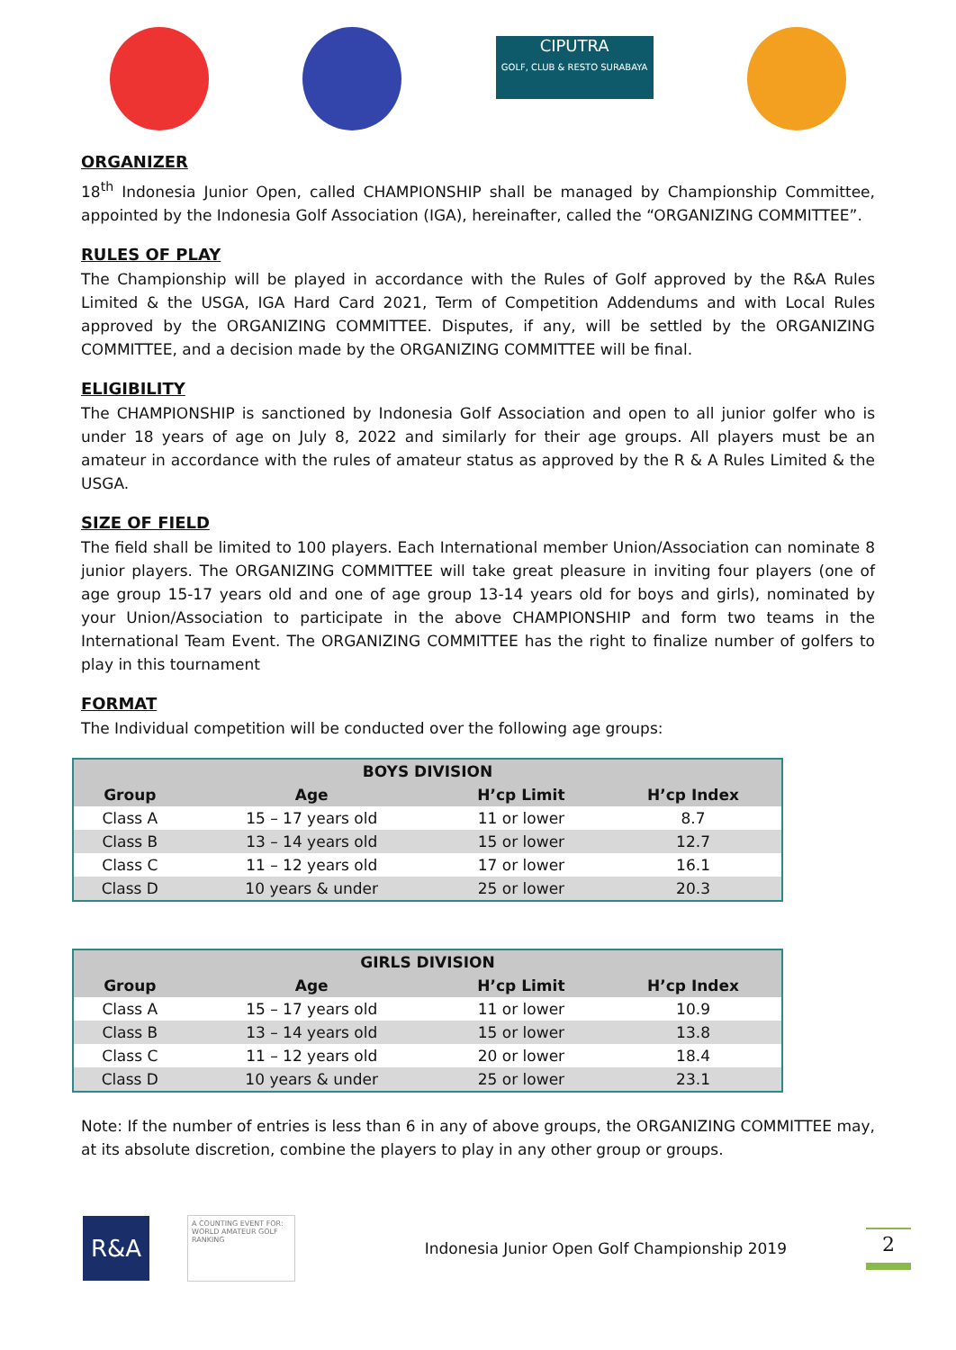CIPUTRA
GOLF, CLUB & RESTO SURABAYA
ORGANIZER
18<sup>th</sup> Indonesia Junior Open, called CHAMPIONSHIP shall be managed by Championship Committee, appointed by the Indonesia Golf Association (IGA), hereinafter, called the “ORGANIZING COMMITTEE”.
RULES OF PLAY
The Championship will be played in accordance with the Rules of Golf approved by the R&A Rules Limited & the USGA, IGA Hard Card 2021, Term of Competition Addendums and with Local Rules approved by the ORGANIZING COMMITTEE. Disputes, if any, will be settled by the ORGANIZING COMMITTEE, and a decision made by the ORGANIZING COMMITTEE will be final.
ELIGIBILITY
The CHAMPIONSHIP is sanctioned by Indonesia Golf Association and open to all junior golfer who is under 18 years of age on July 8, 2022 and similarly for their age groups. All players must be an amateur in accordance with the rules of amateur status as approved by the R & A Rules Limited & the USGA.
SIZE OF FIELD
The field shall be limited to 100 players. Each International member Union/Association can nominate 8 junior players. The ORGANIZING COMMITTEE will take great pleasure in inviting four players (one of age group 15-17 years old and one of age group 13-14 years old for boys and girls), nominated by your Union/Association to participate in the above CHAMPIONSHIP and form two teams in the International Team Event. The ORGANIZING COMMITTEE has the right to finalize number of golfers to play in this tournament
FORMAT
The Individual competition will be conducted over the following age groups:
| BOYS DIVISION | | | |
| --- | --- | --- | --- |
| Group | Age | H’cp Limit | H’cp Index |
| Class A | 15 – 17 years old | 11 or lower | 8.7 |
| Class B | 13 – 14 years old | 15 or lower | 12.7 |
| Class C | 11 – 12 years old | 17 or lower | 16.1 |
| Class D | 10 years & under | 25 or lower | 20.3 |
| GIRLS DIVISION | | | |
| --- | --- | --- | --- |
| Group | Age | H’cp Limit | H’cp Index |
| Class A | 15 – 17 years old | 11 or lower | 10.9 |
| Class B | 13 – 14 years old | 15 or lower | 13.8 |
| Class C | 11 – 12 years old | 20 or lower | 18.4 |
| Class D | 10 years & under | 25 or lower | 23.1 |
Note: If the number of entries is less than 6 in any of above groups, the ORGANIZING COMMITTEE may, at its absolute discretion, combine the players to play in any other group or groups.
R&A
A COUNTING EVENT FOR:
WORLD AMATEUR GOLF RANKING
Indonesia Junior Open Golf Championship 2019
2